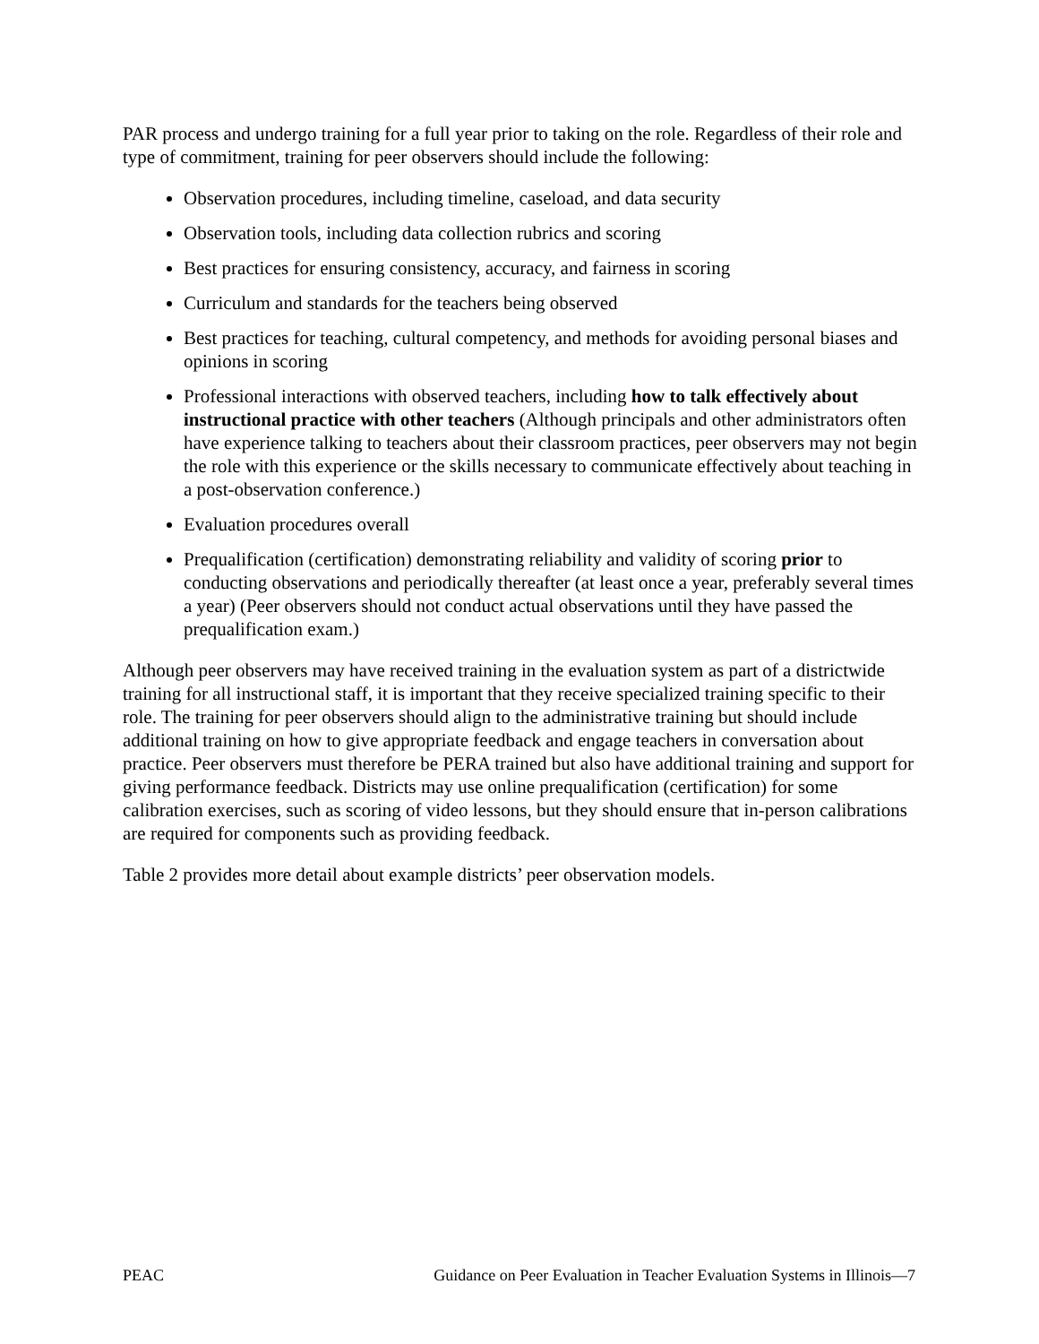PAR process and undergo training for a full year prior to taking on the role. Regardless of their role and type of commitment, training for peer observers should include the following:
Observation procedures, including timeline, caseload, and data security
Observation tools, including data collection rubrics and scoring
Best practices for ensuring consistency, accuracy, and fairness in scoring
Curriculum and standards for the teachers being observed
Best practices for teaching, cultural competency, and methods for avoiding personal biases and opinions in scoring
Professional interactions with observed teachers, including how to talk effectively about instructional practice with other teachers (Although principals and other administrators often have experience talking to teachers about their classroom practices, peer observers may not begin the role with this experience or the skills necessary to communicate effectively about teaching in a post-observation conference.)
Evaluation procedures overall
Prequalification (certification) demonstrating reliability and validity of scoring prior to conducting observations and periodically thereafter (at least once a year, preferably several times a year) (Peer observers should not conduct actual observations until they have passed the prequalification exam.)
Although peer observers may have received training in the evaluation system as part of a districtwide training for all instructional staff, it is important that they receive specialized training specific to their role. The training for peer observers should align to the administrative training but should include additional training on how to give appropriate feedback and engage teachers in conversation about practice. Peer observers must therefore be PERA trained but also have additional training and support for giving performance feedback. Districts may use online prequalification (certification) for some calibration exercises, such as scoring of video lessons, but they should ensure that in-person calibrations are required for components such as providing feedback.
Table 2 provides more detail about example districts’ peer observation models.
PEAC Guidance on Peer Evaluation in Teacher Evaluation Systems in Illinois—7